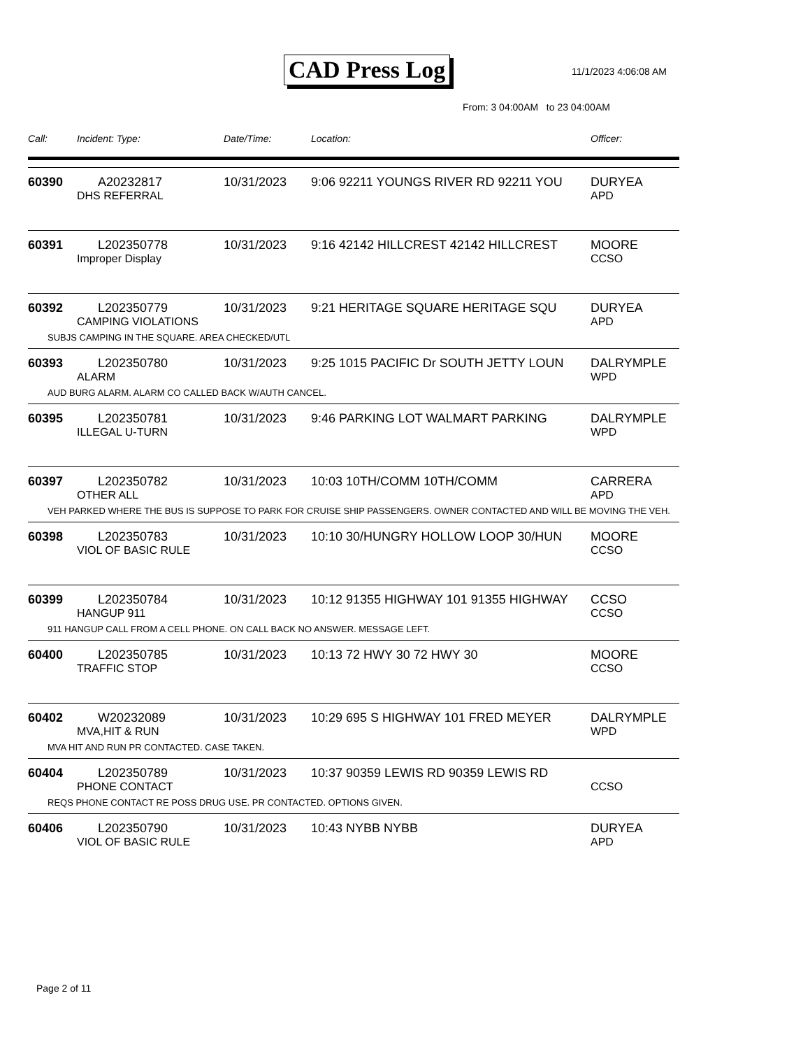CAD Press Log 11/1/2023 4:06:08 AM
From: 3 04:00AM to 23 04:00AM
| Call: | Incident: Type: | Date/Time: | Location: | Officer: |
| --- | --- | --- | --- | --- |
| 60390 | A20232817 | 10/31/2023 | 9:06 92211 YOUNGS RIVER RD 92211 YOU | DURYEA |
| | DHS REFERRAL | | | APD |
| 60391 | L202350778 | 10/31/2023 | 9:16 42142 HILLCREST 42142 HILLCREST | MOORE |
| | Improper Display | | | CCSO |
| 60392 | L202350779 | 10/31/2023 | 9:21 HERITAGE SQUARE HERITAGE SQU | DURYEA |
| | CAMPING VIOLATIONS | | | APD |
| SUBJS CAMPING IN THE SQUARE. AREA CHECKED/UTL | | | | |
| 60393 | L202350780 | 10/31/2023 | 9:25 1015 PACIFIC Dr SOUTH JETTY LOUN | DALRYMPLE |
| | ALARM | | | WPD |
| AUD BURG ALARM. ALARM CO CALLED BACK W/AUTH CANCEL. | | | | |
| 60395 | L202350781 | 10/31/2023 | 9:46 PARKING LOT WALMART PARKING | DALRYMPLE |
| | ILLEGAL U-TURN | | | WPD |
| 60397 | L202350782 | 10/31/2023 | 10:03 10TH/COMM 10TH/COMM | CARRERA |
| | OTHER ALL | | | APD |
| VEH PARKED WHERE THE BUS IS SUPPOSE TO PARK FOR CRUISE SHIP PASSENGERS. OWNER CONTACTED AND WILL BE MOVING THE VEH. | | | | |
| 60398 | L202350783 | 10/31/2023 | 10:10 30/HUNGRY HOLLOW LOOP 30/HUN | MOORE |
| | VIOL OF BASIC RULE | | | CCSO |
| 60399 | L202350784 | 10/31/2023 | 10:12 91355 HIGHWAY 101 91355 HIGHWAY | CCSO |
| | HANGUP 911 | | | CCSO |
| 911 HANGUP CALL FROM A CELL PHONE. ON CALL BACK NO ANSWER. MESSAGE LEFT. | | | | |
| 60400 | L202350785 | 10/31/2023 | 10:13 72 HWY 30 72 HWY 30 | MOORE |
| | TRAFFIC STOP | | | CCSO |
| 60402 | W20232089 | 10/31/2023 | 10:29 695 S HIGHWAY 101 FRED MEYER | DALRYMPLE |
| | MVA,HIT & RUN | | | WPD |
| MVA HIT AND RUN PR CONTACTED. CASE TAKEN. | | | | |
| 60404 | L202350789 | 10/31/2023 | 10:37 90359 LEWIS RD 90359 LEWIS RD | |
| | PHONE CONTACT | | | CCSO |
| REQS PHONE CONTACT RE POSS DRUG USE. PR CONTACTED. OPTIONS GIVEN. | | | | |
| 60406 | L202350790 | 10/31/2023 | 10:43 NYBB NYBB | DURYEA |
| | VIOL OF BASIC RULE | | | APD |
Page 2 of 11